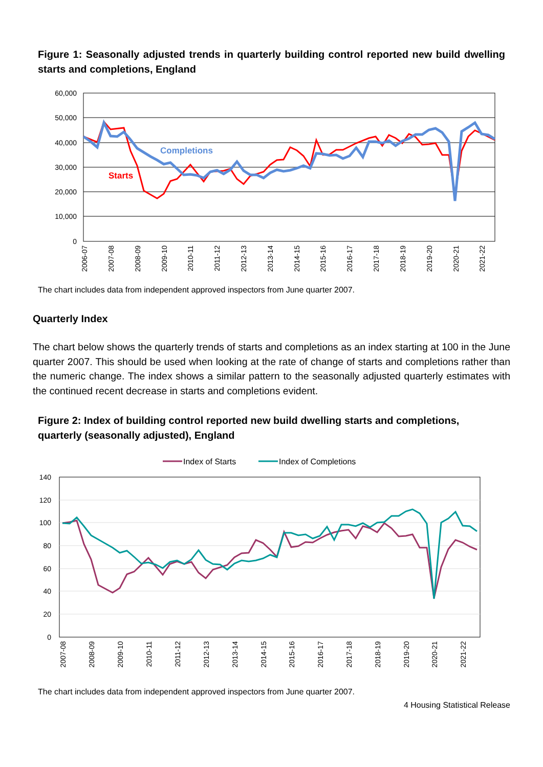Figure 1: Seasonally adjusted trends in quarterly building control reported new build dwelling starts and completions, England
60,000
50,000
40,000
30,000
20,000
10,000
0
Completions
Starts
2006-07
2007-08
2008-09
2009-10
2010-11
2011-12
2012-13
2013-14
2014-15
2015-16
2016-17
2017-18
2018-19
2019-20
2020-21
2021-22
The chart includes data from independent approved inspectors from June quarter 2007.
Quarterly Index
The chart below shows the quarterly trends of starts and completions as an index starting at 100 in the June quarter 2007. This should be used when looking at the rate of change of starts and completions rather than the numeric change. The index shows a similar pattern to the seasonally adjusted quarterly estimates with the continued recent decrease in starts and completions evident.
Figure 2: Index of building control reported new build dwelling starts and completions, quarterly (seasonally adjusted), England
Index of Starts
Index of Completions
140
120
100
80
60
40
20
0
2007-08
2008-09
2009-10
2010-11
2011-12
2012-13
2013-14
2014-15
2015-16
2016-17
2017-18
2018-19
2019-20
2020-21
2021-22
The chart includes data from independent approved inspectors from June quarter 2007.
4 Housing Statistical Release